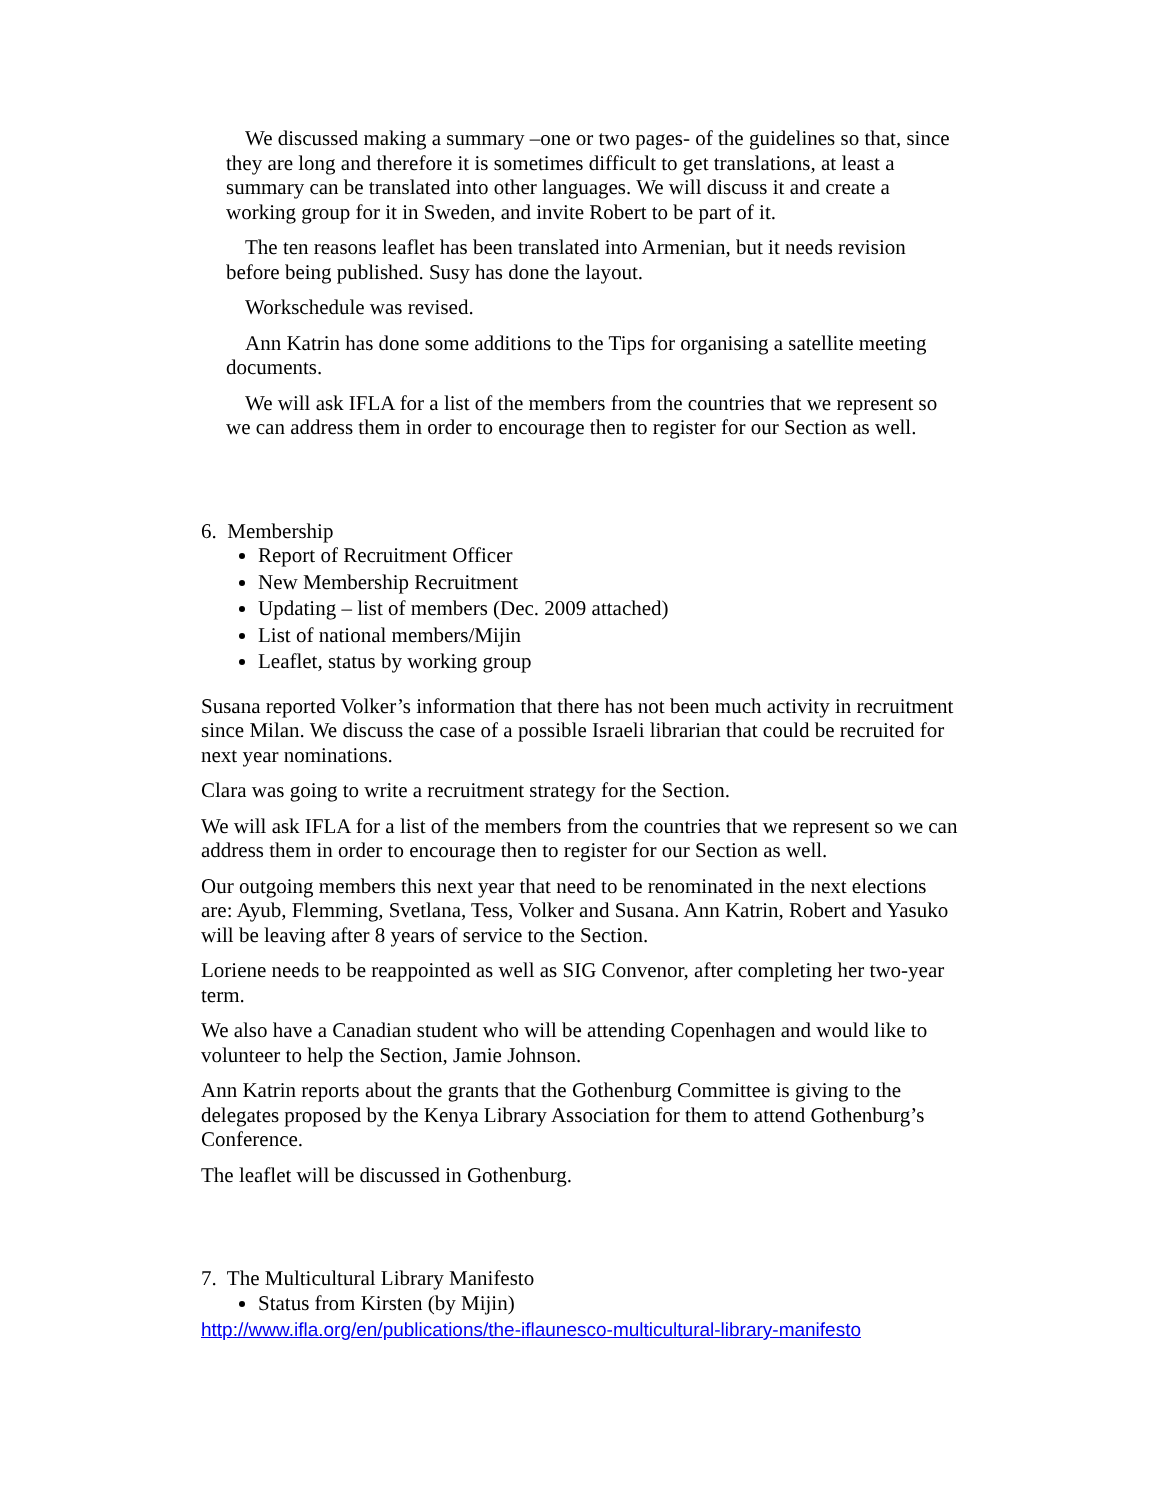We discussed making a summary –one or two pages- of the guidelines so that, since they are long and therefore it is sometimes difficult to get translations, at least a summary can be translated into other languages. We will discuss it and create a working group for it in Sweden, and invite Robert to be part of it.
The ten reasons leaflet has been translated into Armenian, but it needs revision before being published. Susy has done the layout.
Workschedule was revised.
Ann Katrin has done some additions to the Tips for organising a satellite meeting documents.
We will ask IFLA for a list of the members from the countries that we represent so we can address them in order to encourage then to register for our Section as well.
6. Membership
Report of Recruitment Officer
New Membership Recruitment
Updating – list of members (Dec. 2009 attached)
List of national members/Mijin
Leaflet, status by working group
Susana reported Volker’s information that there has not been much activity in recruitment since Milan. We discuss the case of a possible Israeli librarian that could be recruited for next year nominations.
Clara was going to write a recruitment strategy for the Section.
We will ask IFLA for a list of the members from the countries that we represent so we can address them in order to encourage then to register for our Section as well.
Our outgoing members this next year that need to be renominated in the next elections are: Ayub, Flemming, Svetlana, Tess, Volker and Susana. Ann Katrin, Robert and Yasuko will be leaving after 8 years of service to the Section.
Loriene needs to be reappointed as well as SIG Convenor, after completing her two-year term.
We also have a Canadian student who will be attending Copenhagen and would like to volunteer to help the Section, Jamie Johnson.
Ann Katrin reports about the grants that the Gothenburg Committee is giving to the delegates proposed by the Kenya Library Association for them to attend Gothenburg’s Conference.
The leaflet will be discussed in Gothenburg.
7. The Multicultural Library Manifesto
Status from Kirsten (by Mijin)
http://www.ifla.org/en/publications/the-iflaunesco-multicultural-library-manifesto